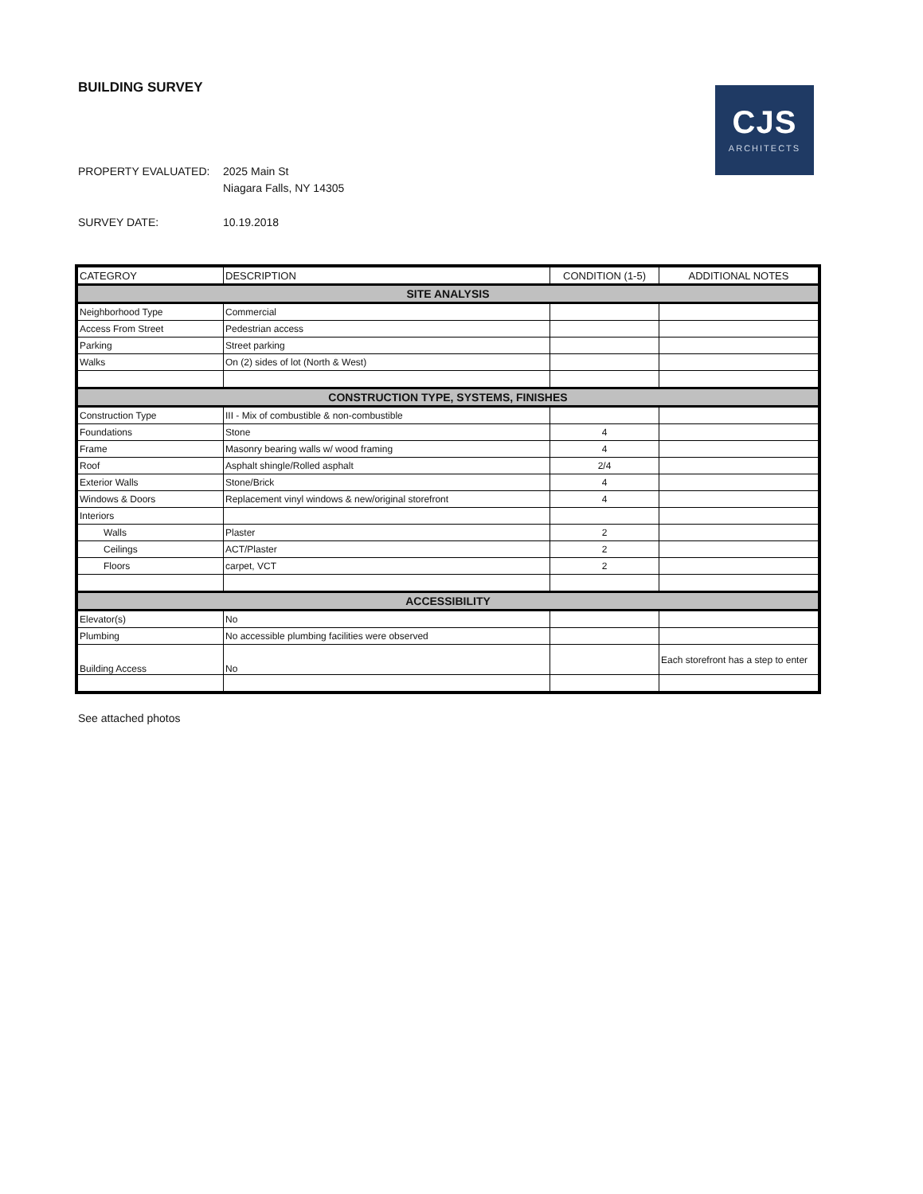BUILDING SURVEY
CJS
ARCHITECTS
PROPERTY EVALUATED: 2025 Main St
Niagara Falls, NY 14305
SURVEY DATE: 10.19.2018
| CATEGROY | DESCRIPTION | CONDITION (1-5) | ADDITIONAL NOTES |
| --- | --- | --- | --- |
| SITE ANALYSIS | | | |
| Neighborhood Type | Commercial | | |
| Access From Street | Pedestrian access | | |
| Parking | Street parking | | |
| Walks | On (2) sides of lot (North & West) | | |
| CONSTRUCTION TYPE, SYSTEMS, FINISHES | | | |
| Construction Type | III - Mix of combustible & non-combustible | | |
| Foundations | Stone | 4 | |
| Frame | Masonry bearing walls w/ wood framing | 4 | |
| Roof | Asphalt shingle/Rolled asphalt | 2/4 | |
| Exterior Walls | Stone/Brick | 4 | |
| Windows & Doors | Replacement vinyl windows & new/original storefront | 4 | |
| Interiors | | | |
| Walls | Plaster | 2 | |
| Ceilings | ACT/Plaster | 2 | |
| Floors | carpet, VCT | 2 | |
| ACCESSIBILITY | | | |
| Elevator(s) | No | | |
| Plumbing | No accessible plumbing facilities were observed | | |
| Building Access | No | | Each storefront has a step to enter |
See attached photos